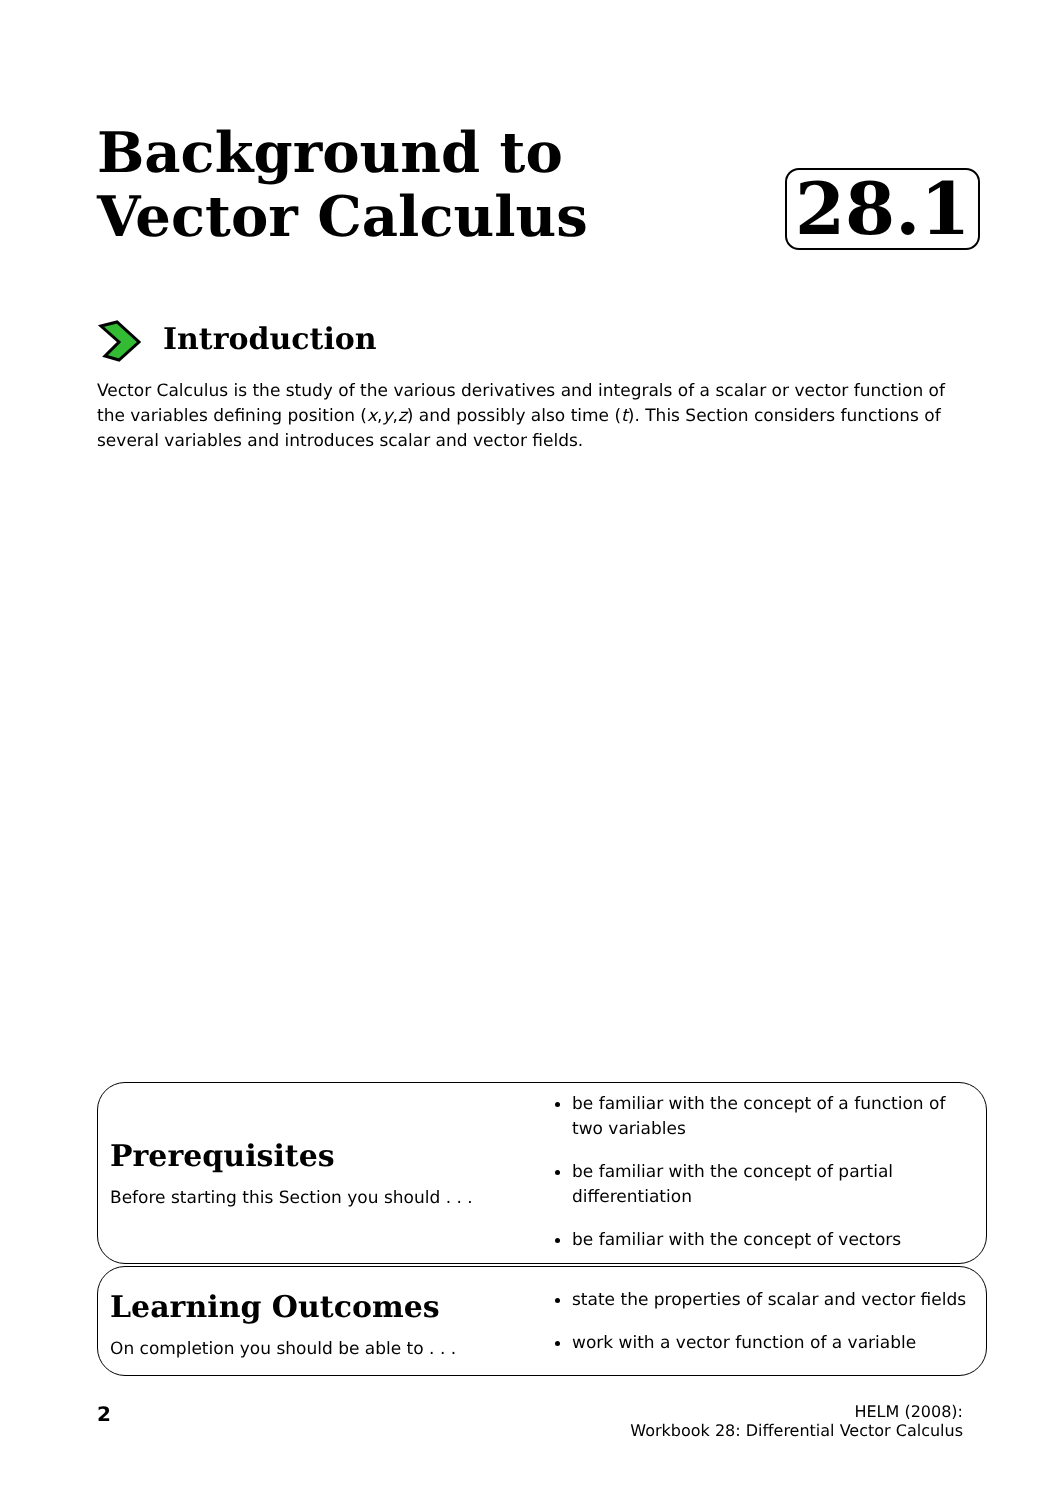Background to Vector Calculus
28.1
Introduction
Vector Calculus is the study of the various derivatives and integrals of a scalar or vector function of the variables defining position (x,y,z) and possibly also time (t). This Section considers functions of several variables and introduces scalar and vector fields.
Prerequisites
Before starting this Section you should . . .
be familiar with the concept of a function of two variables
be familiar with the concept of partial differentiation
be familiar with the concept of vectors
Learning Outcomes
On completion you should be able to . . .
state the properties of scalar and vector fields
work with a vector function of a variable
2
HELM (2008):
Workbook 28: Differential Vector Calculus